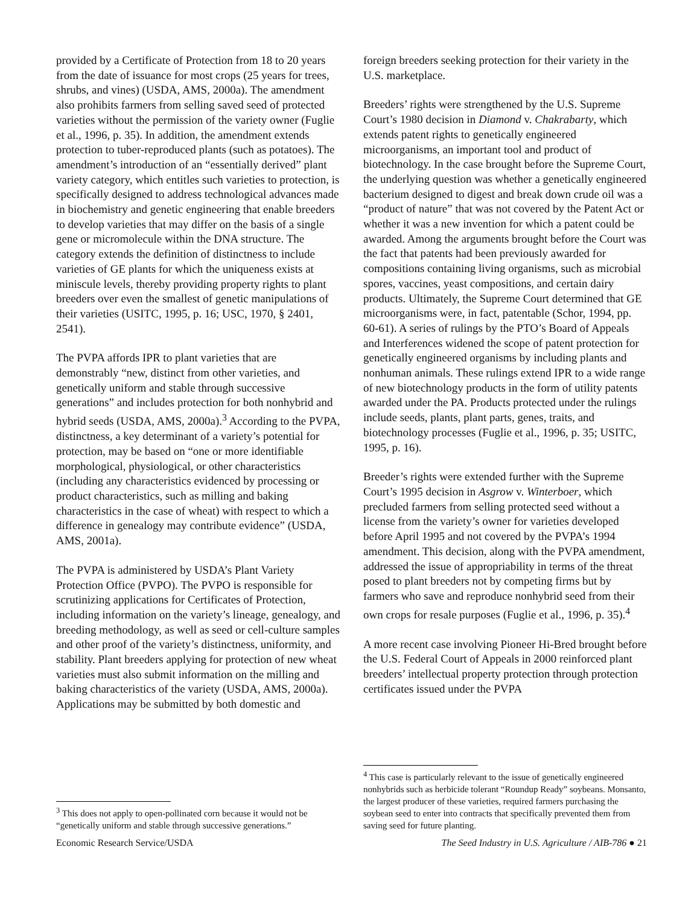provided by a Certificate of Protection from 18 to 20 years from the date of issuance for most crops (25 years for trees, shrubs, and vines) (USDA, AMS, 2000a). The amendment also prohibits farmers from selling saved seed of protected varieties without the permission of the variety owner (Fuglie et al., 1996, p. 35). In addition, the amendment extends protection to tuber-reproduced plants (such as potatoes). The amendment’s introduction of an “essentially derived” plant variety category, which entitles such varieties to protection, is specifically designed to address technological advances made in biochemistry and genetic engineering that enable breeders to develop varieties that may differ on the basis of a single gene or micromolecule within the DNA structure. The category extends the definition of distinctness to include varieties of GE plants for which the uniqueness exists at miniscule levels, thereby providing property rights to plant breeders over even the smallest of genetic manipulations of their varieties (USITC, 1995, p. 16; USC, 1970, § 2401, 2541).
The PVPA affords IPR to plant varieties that are demonstrably “new, distinct from other varieties, and genetically uniform and stable through successive generations” and includes protection for both nonhybrid and hybrid seeds (USDA, AMS, 2000a).<sup>3</sup> According to the PVPA, distinctness, a key determinant of a variety’s potential for protection, may be based on “one or more identifiable morphological, physiological, or other characteristics (including any characteristics evidenced by processing or product characteristics, such as milling and baking characteristics in the case of wheat) with respect to which a difference in genealogy may contribute evidence” (USDA, AMS, 2001a).
The PVPA is administered by USDA’s Plant Variety Protection Office (PVPO). The PVPO is responsible for scrutinizing applications for Certificates of Protection, including information on the variety’s lineage, genealogy, and breeding methodology, as well as seed or cell-culture samples and other proof of the variety’s distinctness, uniformity, and stability. Plant breeders applying for protection of new wheat varieties must also submit information on the milling and baking characteristics of the variety (USDA, AMS, 2000a). Applications may be submitted by both domestic and
<sup>3</sup> This does not apply to open-pollinated corn because it would not be “genetically uniform and stable through successive generations.”
foreign breeders seeking protection for their variety in the U.S. marketplace.
Breeders’ rights were strengthened by the U.S. Supreme Court’s 1980 decision in Diamond v. Chakrabarty, which extends patent rights to genetically engineered microorganisms, an important tool and product of biotechnology. In the case brought before the Supreme Court, the underlying question was whether a genetically engineered bacterium designed to digest and break down crude oil was a “product of nature” that was not covered by the Patent Act or whether it was a new invention for which a patent could be awarded. Among the arguments brought before the Court was the fact that patents had been previously awarded for compositions containing living organisms, such as microbial spores, vaccines, yeast compositions, and certain dairy products. Ultimately, the Supreme Court determined that GE microorganisms were, in fact, patentable (Schor, 1994, pp. 60-61). A series of rulings by the PTO’s Board of Appeals and Interferences widened the scope of patent protection for genetically engineered organisms by including plants and nonhuman animals. These rulings extend IPR to a wide range of new biotechnology products in the form of utility patents awarded under the PA. Products protected under the rulings include seeds, plants, plant parts, genes, traits, and biotechnology processes (Fuglie et al., 1996, p. 35; USITC, 1995, p. 16).
Breeder’s rights were extended further with the Supreme Court’s 1995 decision in Asgrow v. Winterboer, which precluded farmers from selling protected seed without a license from the variety’s owner for varieties developed before April 1995 and not covered by the PVPA’s 1994 amendment. This decision, along with the PVPA amendment, addressed the issue of appropriability in terms of the threat posed to plant breeders not by competing firms but by farmers who save and reproduce nonhybrid seed from their own crops for resale purposes (Fuglie et al., 1996, p. 35).<sup>4</sup>
A more recent case involving Pioneer Hi-Bred brought before the U.S. Federal Court of Appeals in 2000 reinforced plant breeders’ intellectual property protection through protection certificates issued under the PVPA
<sup>4</sup> This case is particularly relevant to the issue of genetically engineered nonhybrids such as herbicide tolerant “Roundup Ready” soybeans. Monsanto, the largest producer of these varieties, required farmers purchasing the soybean seed to enter into contracts that specifically prevented them from saving seed for future planting.
Economic Research Service/USDA The Seed Industry in U.S. Agriculture / AIB-786 ● 21